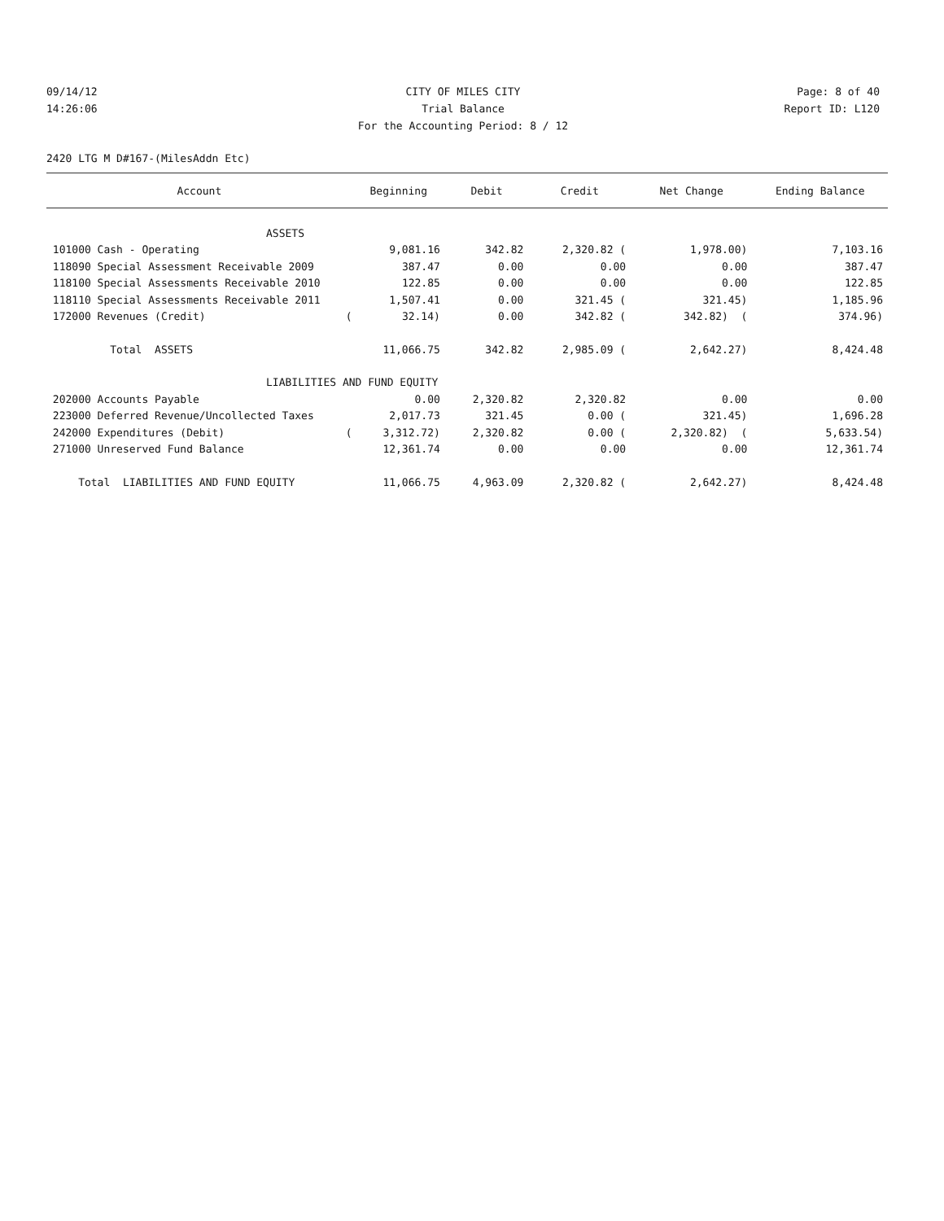09/14/12 CITY OF MILES CITY Page: 8 of 40
14:26:06 Trial Balance Report ID: L120
For the Accounting Period: 8 / 12
2420 LTG M D#167-(MilesAddn Etc)
| Account | Beginning | Debit | Credit | Net Change | Ending Balance |
| --- | --- | --- | --- | --- | --- |
| ASSETS | | | | | |
| 101000 Cash - Operating | 9,081.16 | 342.82 | 2,320.82 ( | 1,978.00) | 7,103.16 |
| 118090 Special Assessment Receivable 2009 | 387.47 | 0.00 | 0.00 | 0.00 | 387.47 |
| 118100 Special Assessments Receivable 2010 | 122.85 | 0.00 | 0.00 | 0.00 | 122.85 |
| 118110 Special Assessments Receivable 2011 | 1,507.41 | 0.00 | 321.45 ( | 321.45) | 1,185.96 |
| 172000 Revenues (Credit) ( | 32.14) | 0.00 | 342.82 ( | 342.82) ( | 374.96) |
| Total ASSETS | 11,066.75 | 342.82 | 2,985.09 ( | 2,642.27) | 8,424.48 |
| LIABILITIES AND FUND EQUITY | | | | | |
| 202000 Accounts Payable | 0.00 | 2,320.82 | 2,320.82 | 0.00 | 0.00 |
| 223000 Deferred Revenue/Uncollected Taxes | 2,017.73 | 321.45 | 0.00 ( | 321.45) | 1,696.28 |
| 242000 Expenditures (Debit) ( | 3,312.72) | 2,320.82 | 0.00 ( | 2,320.82) ( | 5,633.54) |
| 271000 Unreserved Fund Balance | 12,361.74 | 0.00 | 0.00 | 0.00 | 12,361.74 |
| Total LIABILITIES AND FUND EQUITY | 11,066.75 | 4,963.09 | 2,320.82 ( | 2,642.27) | 8,424.48 |